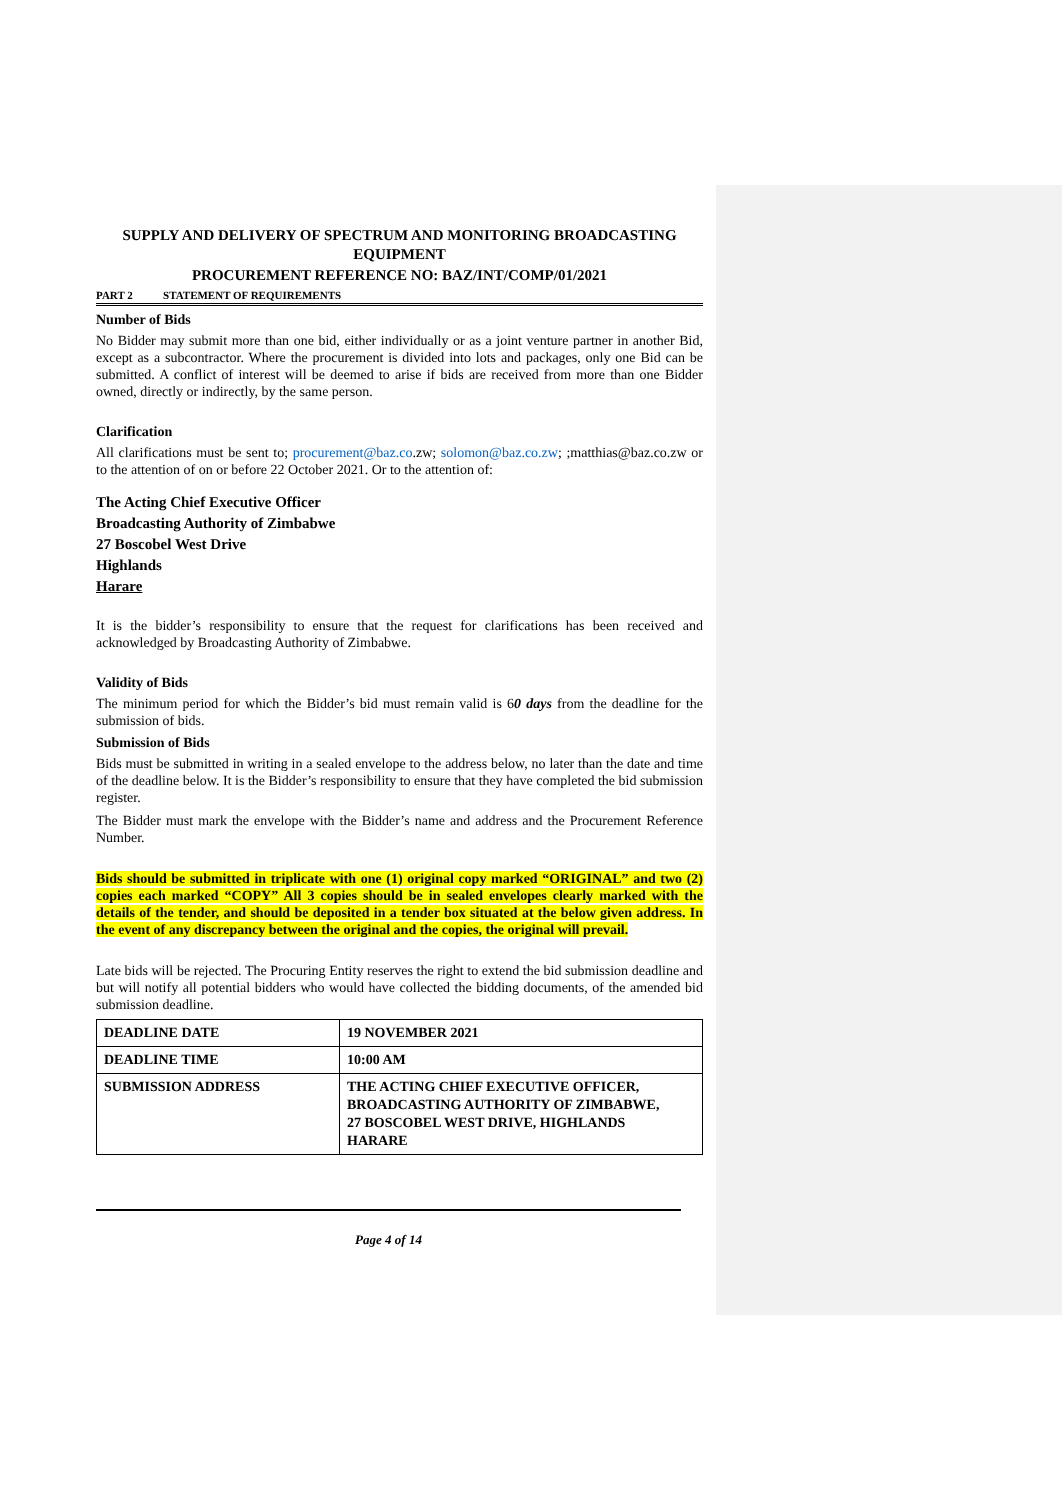SUPPLY AND DELIVERY OF SPECTRUM AND MONITORING BROADCASTING EQUIPMENT
PROCUREMENT REFERENCE NO: BAZ/INT/COMP/01/2021
PART 2 STATEMENT OF REQUIREMENTS
Number of Bids
No Bidder may submit more than one bid, either individually or as a joint venture partner in another Bid, except as a subcontractor. Where the procurement is divided into lots and packages, only one Bid can be submitted. A conflict of interest will be deemed to arise if bids are received from more than one Bidder owned, directly or indirectly, by the same person.
Clarification
All clarifications must be sent to; procurement@baz.co.zw; solomon@baz.co.zw; ;matthias@baz.co.zw or to the attention of on or before 22 October 2021. Or to the attention of:
The Acting Chief Executive Officer
Broadcasting Authority of Zimbabwe
27 Boscobel West Drive
Highlands
Harare
It is the bidder’s responsibility to ensure that the request for clarifications has been received and acknowledged by Broadcasting Authority of Zimbabwe.
Validity of Bids
The minimum period for which the Bidder’s bid must remain valid is 60 days from the deadline for the submission of bids.
Submission of Bids
Bids must be submitted in writing in a sealed envelope to the address below, no later than the date and time of the deadline below. It is the Bidder’s responsibility to ensure that they have completed the bid submission register.
The Bidder must mark the envelope with the Bidder’s name and address and the Procurement Reference Number.
Bids should be submitted in triplicate with one (1) original copy marked “ORIGINAL” and two (2) copies each marked “COPY” All 3 copies should be in sealed envelopes clearly marked with the details of the tender, and should be deposited in a tender box situated at the below given address. In the event of any discrepancy between the original and the copies, the original will prevail.
Late bids will be rejected. The Procuring Entity reserves the right to extend the bid submission deadline and but will notify all potential bidders who would have collected the bidding documents, of the amended bid submission deadline.
| DEADLINE DATE | 19 NOVEMBER 2021 |
| DEADLINE TIME | 10:00 AM |
| SUBMISSION ADDRESS | THE ACTING CHIEF EXECUTIVE OFFICER, BROADCASTING AUTHORITY OF ZIMBABWE, 27 BOSCOBEL WEST DRIVE, HIGHLANDS HARARE |
Page 4 of 14